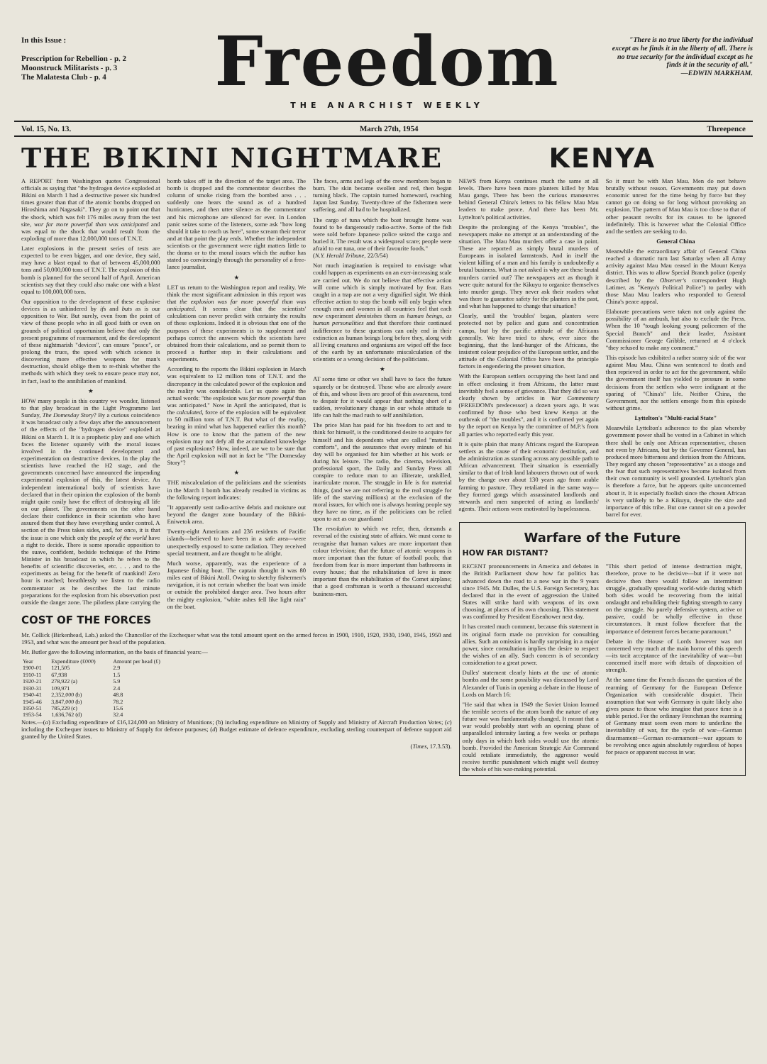In this Issue :
Prescription for Rebellion - p. 2
Moonstruck Militarists - p. 3
The Malatesta Club - p. 4
Freedom
THE ANARCHIST WEEKLY
"There is no true liberty for the individual except as he finds it in the liberty of all. There is no true security for the individual except as he finds it in the security of all."
—EDWIN MARKHAM.
Vol. 15, No. 13. March 27th, 1954 Threepence
THE BIKINI NIGHTMARE
A REPORT from Washington quotes Congressional officials as saying that "the hydrogen device exploded at Bikini on March 1 had a destructive power six hundred times greater than that of the atomic bombs dropped on Hiroshima and Nagasaki". They go on to point out that the shock, which was felt 176 miles away from the test site, war far more powerful than was anticipated and was equal to the shock that would result from the exploding of more than 12,000,000 tons of T.N.T.
Later explosions in the present series of tests are expected to be even bigger, and one device, they said, may have a blast equal to that of between 45,000,000 tons and 50,000,000 tons of T.N.T. The explosion of this bomb is planned for the second half of April. American scientists say that they could also make one with a blast equal to 100,000,000 tons.
Our opposition to the development of these explosive devices is as unhindered by ifs and buts as is our opposition to War. But surely, even from the point of view of those people who in all good faith or even on grounds of political opportunism believe that only the present programme of rearmament, and the development of these nightmarish "devices", can ensure "peace", or prolong the truce, the speed with which science is discovering more effective weapons for man's destruction, should oblige them to re-think whether the methods with which they seek to ensure peace may not, in fact, lead to the annihilation of mankind.
★
HOW many people in this country we wonder, listened to that play broadcast in the Light Programme last Sunday, The Domesday Story? By a curious coincidence it was broadcast only a few days after the announcement of the effects of the "hydrogen device" exploded at Bikini on March 1. It is a prophetic play and one which faces the listener squarely with the moral issues involved in the continued development and experimentation on destructive devices. In the play the scientists have reached the H2 stage, and the governments concerned have announced the impending experimental explosion of this, the latest device. An independent international body of scientists have declared that in their opinion the explosion of the bomb might quite easily have the effect of destroying all life on our planet. The governments on the other hand declare their confidence in their scientists who have assured them that they have everything under control. A section of the Press takes sides, and, for once, it is that the issue is one which only the people of the world have a right to decide. There is some sporadic opposition to the suave, confident, bedside technique of the Prime Minister in his broadcast in which he refers to the benefits of scientific discoveries, etc. . . . and to the experiments as being for the benefit of mankind! Zero hour is reached; breathlessly we listen to the radio commentator as he describes the last minute preparations for the explosion from his observation post outside the danger zone. The pilotless plane carrying the bomb takes off in the direction of the target area. The bomb is dropped and the commentator describes the column of smoke rising from the bombed area . . . suddenly one hears the sound as of a hundred hurricanes, and then utter silence as the commentator and his microphone are silenced for ever. In London panic seizes some of the listeners, some ask "how long should it take to reach us here", some scream their terror and at that point the play ends. Whether the independent scientists or the government were right matters little to the drama or to the moral issues which the author has stated so convincingly through the personality of a free-lance journalist.
★
LET us return to the Washington report and reality. We think the most significant admission in this report was that the explosion was far more powerful than was anticipated. It seems clear that the scientists' calculations can never predict with certainty the results of these explosions. Indeed it is obvious that one of the purposes of these experiments is to supplement and perhaps correct the answers which the scientists have obtained from their calculations, and so permit them to proceed a further step in their calculations and experiments.
According to the reports the Bikini explosion in March was equivalent to 12 million tons of T.N.T. and the discrepancy in the calculated power of the explosion and the reality was considerable. Let us quote again the actual words: "the explosion was far more powerful than was anticipated." Now in April the anticipated, that is the calculated, force of the explosion will be equivalent to 50 million tons of T.N.T. But what of the reality, bearing in mind what has happened earlier this month? How is one to know that the pattern of the new explosion may not defy all the accumulated knowledge of past explosions? How, indeed, are we to be sure that the April explosion will not in fact be "The Domesday Story"?
★
THE miscalculation of the politicians and the scientists in the March 1 bomb has already resulted in victims as the following report indicates:
"It apparently sent radio-active debris and moisture out beyond the danger zone boundary of the Bikini-Eniwetok area.
Twenty-eight Americans and 236 residents of Pacific islands—believed to have been in a safe area—were unexpectedly exposed to some radiation. They received special treatment, and are thought to be alright.
Much worse, apparently, was the experience of a Japanese fishing boat. The captain thought it was 80 miles east of Bikini Atoll. Owing to sketchy fishermen's navigation, it is not certain whether the boat was inside or outside the prohibited danger area. Two hours after the mighty explosion, "white ashes fell like light rain" on the boat.
The faces, arms and legs of the crew members began to burn. The skin became swollen and red, then began turning black. The captain turned homeward, reaching Japan last Sunday. Twenty-three of the fishermen were suffering, and all had to be hospitalized.
The cargo of tuna which the boat brought home was found to be dangerously radio-active. Some of the fish were sold before Japanese police seized the cargo and buried it. The result was a widespreal scare; people were afraid to eat tuna, one of their favourite foods."
(N.Y. Herald Tribune, 22/3/54)
Not much imagination is required to envisage what could happen as experiments on an exer-increasing scale are carried out. We do not believe that effective action will come which is simply motivated by fear. Rats caught in a trap are not a very dignified sight. We think effective action to stop the bomb will only begin when enough men and women in all countries feel that each new experiment diminishes them as human beings, as human personalities and that therefore their continued indifference to these questions can only end in their extinction as human beings long before they, along with all living creatures and organisms are wiped off the face of the earth by an unfortunate miscalculation of the scientists or a wrong decision of the politicians.
★
AT some time or other we shall have to face the future squarely or be destroyed. Those who are already aware of this, and whose lives are proof of this awareness, tend to despair for it would appear that nothing short of a sudden, revolutionary change in our whole attitude to life can halt the mad rush to self annihilation.
The price Man has paid for his freedom to act and to think for himself, is the conditioned desire to acquire for himself and his dependents what are called "material comforts", and the assurance that every minute of his day will be organised for him whether at his work or during his leisure. The radio, the cinema, television, professional sport, the Daily and Sunday Press all conspire to reduce man to an illiterate, unskilled, inarticulate moron. The struggle in life is for material things, (and we are not referring to the real struggle for life of the starving millions) at the exclusion of the moral issues, for which one is always hearing people say they have no time, as if the politicians can be relied upon to act as our guardians!
The revolution to which we refer, then, demands a reversal of the existing state of affairs. We must come to recognise that human values are more important than colour television; that the future of atomic weapons is more important than the future of football pools; that freedom from fear is more important than bathrooms in every house; that the rehabilitation of love is more important than the rehabilitation of the Comet airplane; that a good craftsman is worth a thousand successful business-men.
COST OF THE FORCES
Mr. Collick (Birkenhead, Lab.) asked the Chancellor of the Exchequer what was the total amount spent on the armed forces in 1900, 1910, 1920, 1930, 1940, 1945, 1950 and 1953, and what was the amount per head of the population.
Mr. Butler gave the following information, on the basis of financial years:—
| Year | Expenditure (£000) | Amount per head (£) |
| --- | --- | --- |
| 1900-01 | 121,505 | 2.9 |
| 1910-11 | 67,938 | 1.5 |
| 1920-21 | 278,922 (a) | 5.9 |
| 1930-31 | 109,971 | 2.4 |
| 1940-41 | 2,352,000 (b) | 48.8 |
| 1945-46 | 3,847,000 (b) | 78.2 |
| 1950-51 | 785,229 (c) | 15.6 |
| 1953-54 | 1,636,762 (d) | 32.4 |
Notes.—(a) Excluding expenditure of £16,124,000 on Ministry of Munitions; (b) including expenditure on Ministry of Supply and Ministry of Aircraft Production Votes; (c) including the Exchequer issues to Ministry of Supply for defence purposes; (d) Budget estimate of defence expenditure, excluding sterling counterpart of defence support aid granted by the United States.
(Times, 17.3.53).
KENYA
NEWS from Kenya continues much the same at all levels. There have been more planters killed by Mau Mau gangs. There has been the curious manœuvres behind General China's letters to his fellow Mau Mau leaders to make peace. And there has been Mr. Lyttelton's political activities.
Despite the prolonging of the Kenya "troubles", the newspapers make no attempt at an understanding of the situation. The Mau Mau murders offer a case in point. These are reported as simply brutal murders of Europeans in isolated farmsteads. And in itself the violent killing of a man and his family is undoubtedly a brutal business. What is not asked is why are these brutal murders carried out? The newspapers act as though it were quite natural for the Kikuyu to organize themselves into murder gangs. They never ask their readers what was there to guarantee safety for the planters in the past, and what has happened to change that situation?
Clearly, until the 'troubles' began, planters were protected not by police and guns and concentration camps, but by the pacific attitude of the Africans generally. We have tried to show, ever since the beginning, that the land-hunger of the Africans, the insistent colour prejudice of the European settler, and the attitude of the Colonial Office have been the principle factors in engendering the present situation.
With the European settlers occupying the best land and in effect enclosing it from Africans, the latter must inevitably feel a sense of grievance. That they did so was clearly shown by articles in War Commentary (FREEDOM's predecessor) a dozen years ago. It was confirmed by those who best knew Kenya at the outbreak of "the troubles", and it is confirmed yet again by the report on Kenya by the committee of M.P.'s from all parties who reported early this year.
It is quite plain that many Africans regard the European settlers as the cause of their economic destitution, and the administration as standing across any possible path to African advancement. Their situation is essentially similar to that of Irish land labourers thrown out of work by the change over about 130 years ago from arable farming to pasture. They retaliated in the same way—they formed gangs which assassinated landlords and stewards and men suspected of acting as landlards' agents. Their actions were motivated by hopelessness.
So it must be with Man Mau. Men do not behave brutally without reason. Governments may put down economic unrest for the time being by force but they cannot go on doing so for long without provoking an explosion. The pattern of Mau Mau is too close to that of other peasant revolts for its causes to be ignored indefinitely. This is however what the Colonial Office and the settlers are seeking to do.
General China
Meanwhile the extraordinary affair of General China reached a dramatic turn last Saturday when all Army activity against Mau Mau ceased in the Mount Kenya district. This was to allow Special Branch police (openly described by the Observer's correspondent Hugh Latimer. as "Kenya's Political Police") to parley with those Mau Mau leaders who responded to General China's peace appeal.
Elaborate precautions were taken not only against the possibility of an ambush, but also to exclude the Press. When the 10 "tough looking young policemen of the Special Branch" and their leader, Assistant Commissioner George Gribble, returned at 4 o'clock "they refused to make any comment."
This episode has exhibited a rather seamy side of the war against Mau Mau. China was sentenced to death and then reprieved in order to act for the government, while the government itself has yielded to pressure in some decisions from the settlers who were indignant at the sparing of "China's" life. Neither China, the Government, nor the settlers emerge from this episode without grime.
Lyttelton's "Multi-racial State"
Meanwhile Lyttelton's adherence to the plan whereby government power shall be vested in a Cabinet in which there shall be only one African representative, chosen not even by Africans, but by the Governor General, has produced more bitterness and derision from the Africans. They regard any chosen "representative" as a stooge and the fear that such representatives become isolated from their own community is well grounded. Lyttelton's plan is therefore a farce, but he appears quite unconcerned about it. It is especially foolish since the chosen African is very unlikely to be a Kikuyu, despite the size and importance of this tribe. But one cannot sit on a powder barrel for ever.
Warfare of the Future
HOW FAR DISTANT?
RECENT pronouncements in America and debates in the British Parliament show how far politics has advanced down the road to a new war in the 9 years since 1945. Mr. Dulles, the U.S. Foreign Secretary, has declared that in the event of aggression the United States will strike hard with weapons of its own choosing, at places of its own choosing. This statement was confirmed by President Eisenhower next day.
It has created much comment, because this statement in its original form made no provision for consulting allies. Such an omission is hardly surprising in a major power, since consultation implies the desire to respect the wishes of an ally. Such concern is of secondary consideration to a great power.
Dulles' statement clearly hints at the use of atomic bombs and the some possibility was discussed by Lord Alexander of Tunis in opening a debate in the House of Lords on March 16:
"He said that when in 1949 the Soviet Union learned the terrible secrets of the atom bomb the nature of any future war was fundamentally changed. It meant that a war would probably start with an opening phase of unparalleled intensity lasting a few weeks or perhaps only days in which both sides would use the atomic bomb. Provided the American Strategic Air Command could retaliate immediately, the aggressor would receive terrific punishment which might well destroy the whole of his war-making potential.
"This short period of intense destruction might, therefore, prove to be decisive—but if it were not decisive then there would follow an intermittent struggle, gradually spreading world-wide during which both sides would be recovering from the initial onslaught and rebuilding their fighting strength to carry on the struggle. No purely defensive system, active or passive, could be wholly effective in those circumstances. It must follow therefore that the importance of deterrent forces became paramount."
Debate in the House of Lords however was not concerned very much at the main horror of this speech—its tacit acceptance of the inevitability of war—but concerned itself more with details of disposition of strength.
At the same time the French discuss the question of the rearming of Germany for the European Defence Organization with considerable disquiet. Their assumption that war with Germany is quite likely also gives pause to those who imagine that peace time is a stable period. For the ordinary Frenchman the rearming of Germany must seem even more to underline the inevitability of war, for the cycle of war—German disarmament—German re-armament—war appears to be revolving once again absolutely regardless of hopes for peace or apparent success in war.